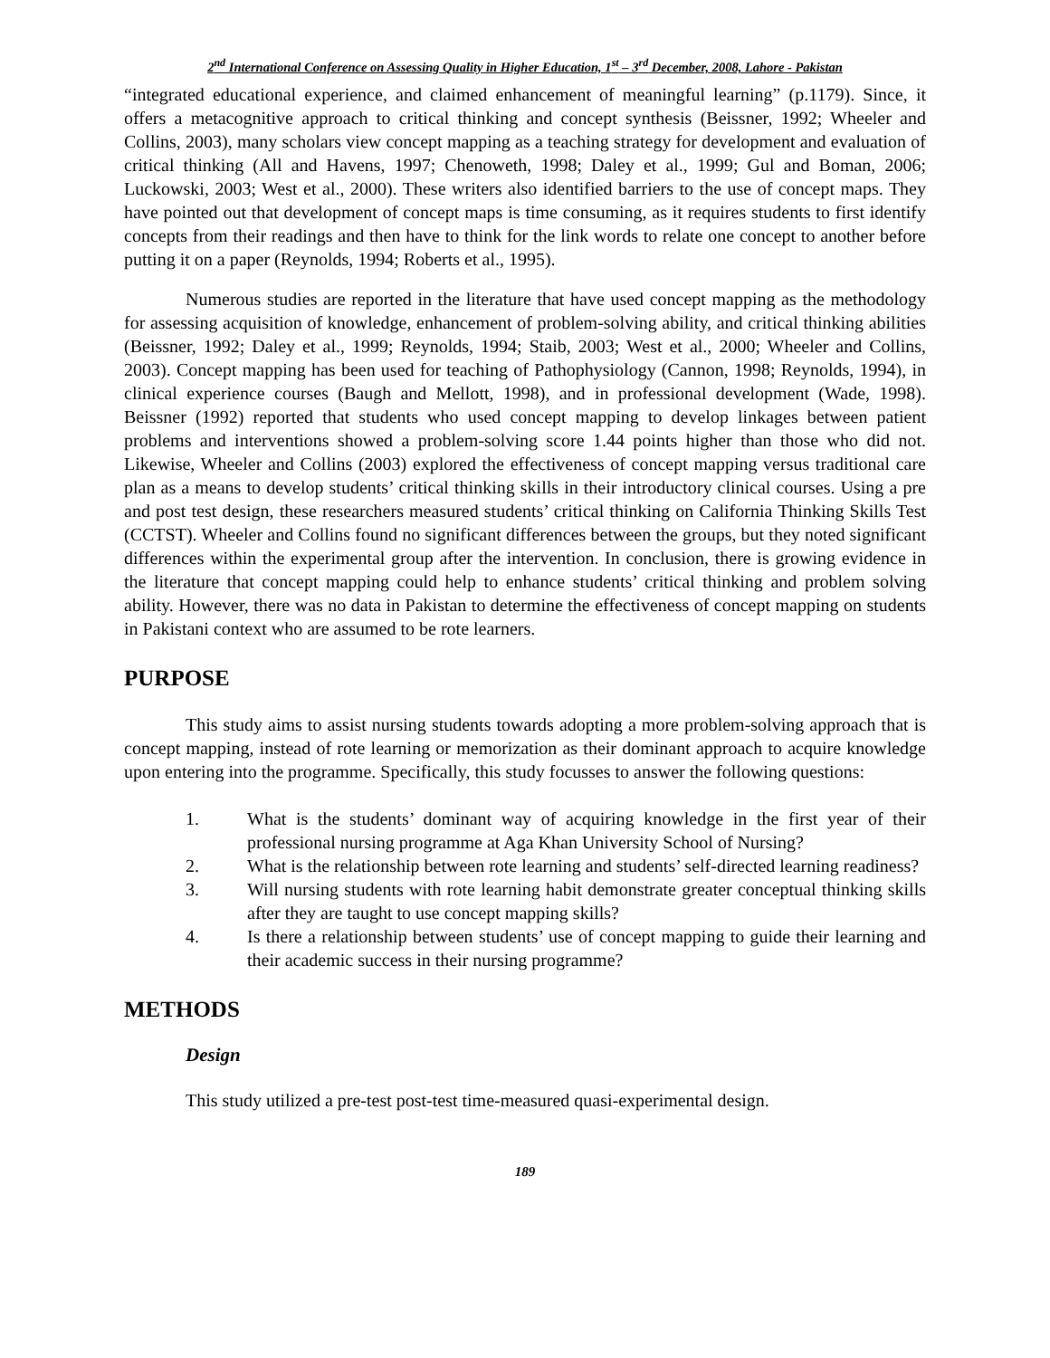2<sup>nd</sup> International Conference on Assessing Quality in Higher Education, 1<sup>st</sup> – 3<sup>rd</sup> December, 2008, Lahore - Pakistan
“integrated educational experience, and claimed enhancement of meaningful learning” (p.1179). Since, it offers a metacognitive approach to critical thinking and concept synthesis (Beissner, 1992; Wheeler and Collins, 2003), many scholars view concept mapping as a teaching strategy for development and evaluation of critical thinking (All and Havens, 1997; Chenoweth, 1998; Daley et al., 1999; Gul and Boman, 2006; Luckowski, 2003; West et al., 2000). These writers also identified barriers to the use of concept maps. They have pointed out that development of concept maps is time consuming, as it requires students to first identify concepts from their readings and then have to think for the link words to relate one concept to another before putting it on a paper (Reynolds, 1994; Roberts et al., 1995).
Numerous studies are reported in the literature that have used concept mapping as the methodology for assessing acquisition of knowledge, enhancement of problem-solving ability, and critical thinking abilities (Beissner, 1992; Daley et al., 1999; Reynolds, 1994; Staib, 2003; West et al., 2000; Wheeler and Collins, 2003). Concept mapping has been used for teaching of Pathophysiology (Cannon, 1998; Reynolds, 1994), in clinical experience courses (Baugh and Mellott, 1998), and in professional development (Wade, 1998). Beissner (1992) reported that students who used concept mapping to develop linkages between patient problems and interventions showed a problem-solving score 1.44 points higher than those who did not. Likewise, Wheeler and Collins (2003) explored the effectiveness of concept mapping versus traditional care plan as a means to develop students’ critical thinking skills in their introductory clinical courses. Using a pre and post test design, these researchers measured students’ critical thinking on California Thinking Skills Test (CCTST). Wheeler and Collins found no significant differences between the groups, but they noted significant differences within the experimental group after the intervention. In conclusion, there is growing evidence in the literature that concept mapping could help to enhance students’ critical thinking and problem solving ability. However, there was no data in Pakistan to determine the effectiveness of concept mapping on students in Pakistani context who are assumed to be rote learners.
PURPOSE
This study aims to assist nursing students towards adopting a more problem-solving approach that is concept mapping, instead of rote learning or memorization as their dominant approach to acquire knowledge upon entering into the programme. Specifically, this study focusses to answer the following questions:
1. What is the students’ dominant way of acquiring knowledge in the first year of their professional nursing programme at Aga Khan University School of Nursing?
2. What is the relationship between rote learning and students’ self-directed learning readiness?
3. Will nursing students with rote learning habit demonstrate greater conceptual thinking skills after they are taught to use concept mapping skills?
4. Is there a relationship between students’ use of concept mapping to guide their learning and their academic success in their nursing programme?
METHODS
Design
This study utilized a pre-test post-test time-measured quasi-experimental design.
189